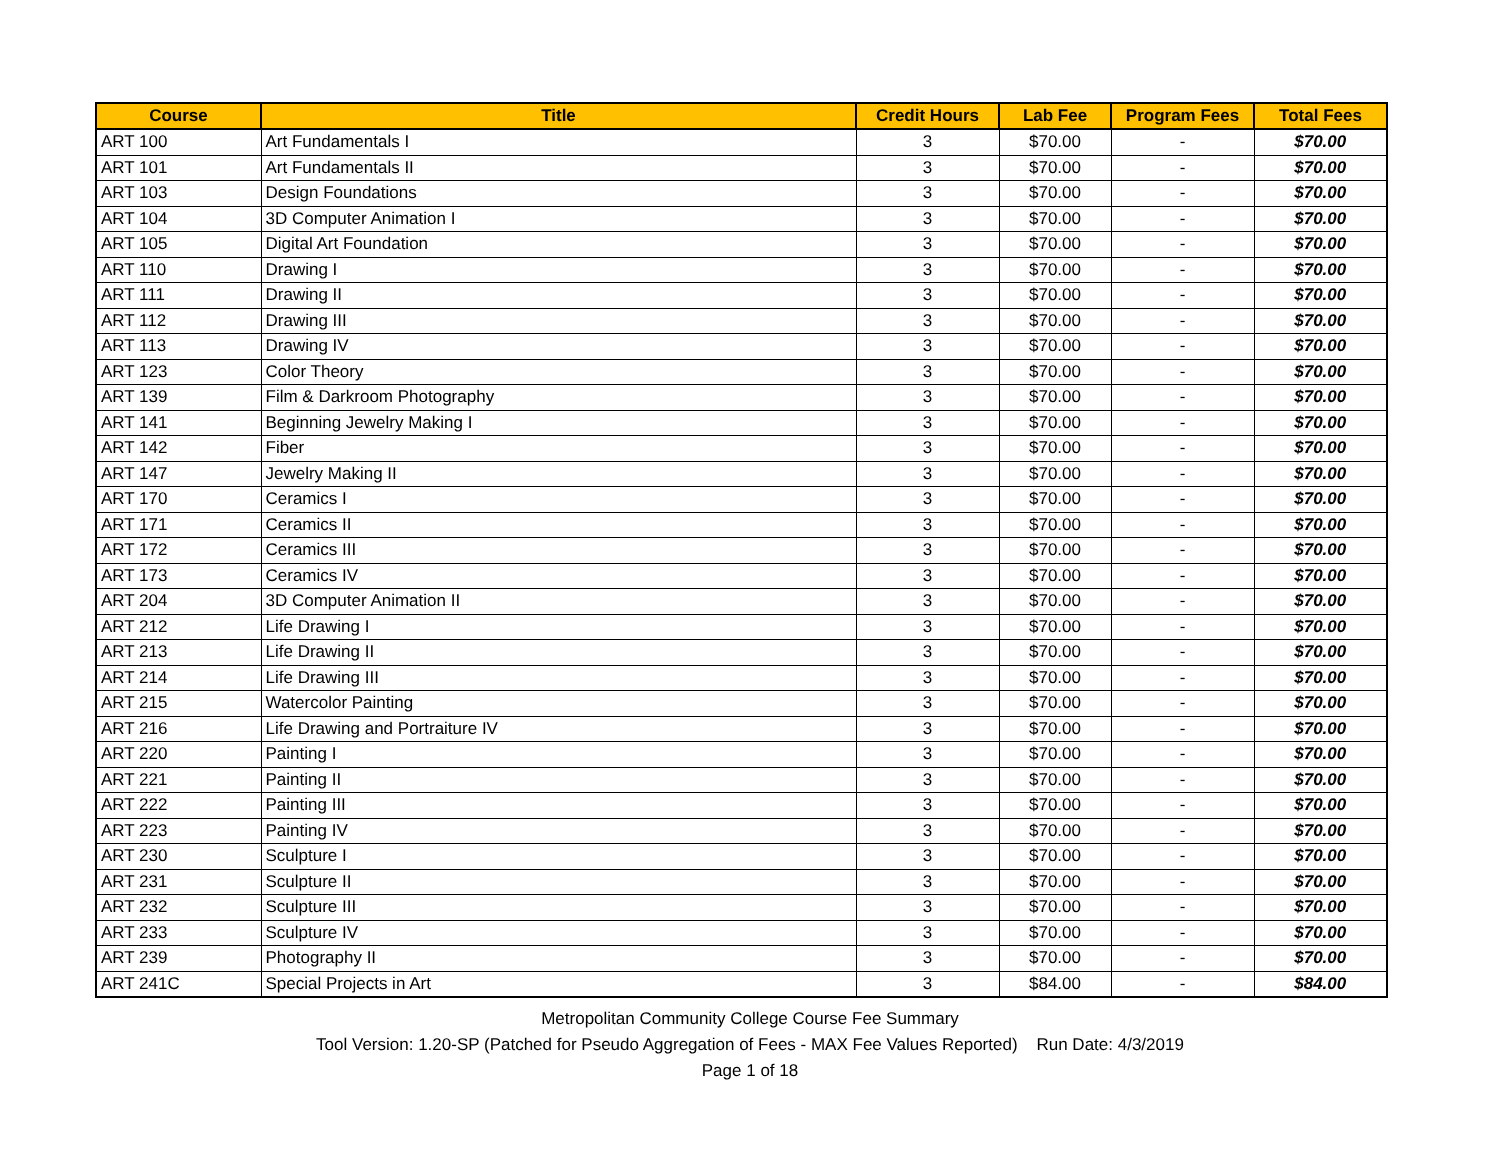| Course | Title | Credit Hours | Lab Fee | Program Fees | Total Fees |
| --- | --- | --- | --- | --- | --- |
| ART 100 | Art Fundamentals I | 3 | $70.00 | - | $70.00 |
| ART 101 | Art Fundamentals II | 3 | $70.00 | - | $70.00 |
| ART 103 | Design Foundations | 3 | $70.00 | - | $70.00 |
| ART 104 | 3D Computer Animation I | 3 | $70.00 | - | $70.00 |
| ART 105 | Digital Art Foundation | 3 | $70.00 | - | $70.00 |
| ART 110 | Drawing I | 3 | $70.00 | - | $70.00 |
| ART 111 | Drawing II | 3 | $70.00 | - | $70.00 |
| ART 112 | Drawing III | 3 | $70.00 | - | $70.00 |
| ART 113 | Drawing IV | 3 | $70.00 | - | $70.00 |
| ART 123 | Color Theory | 3 | $70.00 | - | $70.00 |
| ART 139 | Film & Darkroom Photography | 3 | $70.00 | - | $70.00 |
| ART 141 | Beginning Jewelry Making I | 3 | $70.00 | - | $70.00 |
| ART 142 | Fiber | 3 | $70.00 | - | $70.00 |
| ART 147 | Jewelry Making II | 3 | $70.00 | - | $70.00 |
| ART 170 | Ceramics I | 3 | $70.00 | - | $70.00 |
| ART 171 | Ceramics II | 3 | $70.00 | - | $70.00 |
| ART 172 | Ceramics III | 3 | $70.00 | - | $70.00 |
| ART 173 | Ceramics IV | 3 | $70.00 | - | $70.00 |
| ART 204 | 3D Computer Animation II | 3 | $70.00 | - | $70.00 |
| ART 212 | Life Drawing I | 3 | $70.00 | - | $70.00 |
| ART 213 | Life Drawing II | 3 | $70.00 | - | $70.00 |
| ART 214 | Life Drawing III | 3 | $70.00 | - | $70.00 |
| ART 215 | Watercolor Painting | 3 | $70.00 | - | $70.00 |
| ART 216 | Life Drawing and Portraiture IV | 3 | $70.00 | - | $70.00 |
| ART 220 | Painting I | 3 | $70.00 | - | $70.00 |
| ART 221 | Painting II | 3 | $70.00 | - | $70.00 |
| ART 222 | Painting III | 3 | $70.00 | - | $70.00 |
| ART 223 | Painting IV | 3 | $70.00 | - | $70.00 |
| ART 230 | Sculpture I | 3 | $70.00 | - | $70.00 |
| ART 231 | Sculpture II | 3 | $70.00 | - | $70.00 |
| ART 232 | Sculpture III | 3 | $70.00 | - | $70.00 |
| ART 233 | Sculpture IV | 3 | $70.00 | - | $70.00 |
| ART 239 | Photography II | 3 | $70.00 | - | $70.00 |
| ART 241C | Special Projects in Art | 3 | $84.00 | - | $84.00 |
Metropolitan Community College Course Fee Summary
Tool Version: 1.20-SP (Patched for Pseudo Aggregation of Fees - MAX Fee Values Reported) Run Date: 4/3/2019
Page 1 of 18